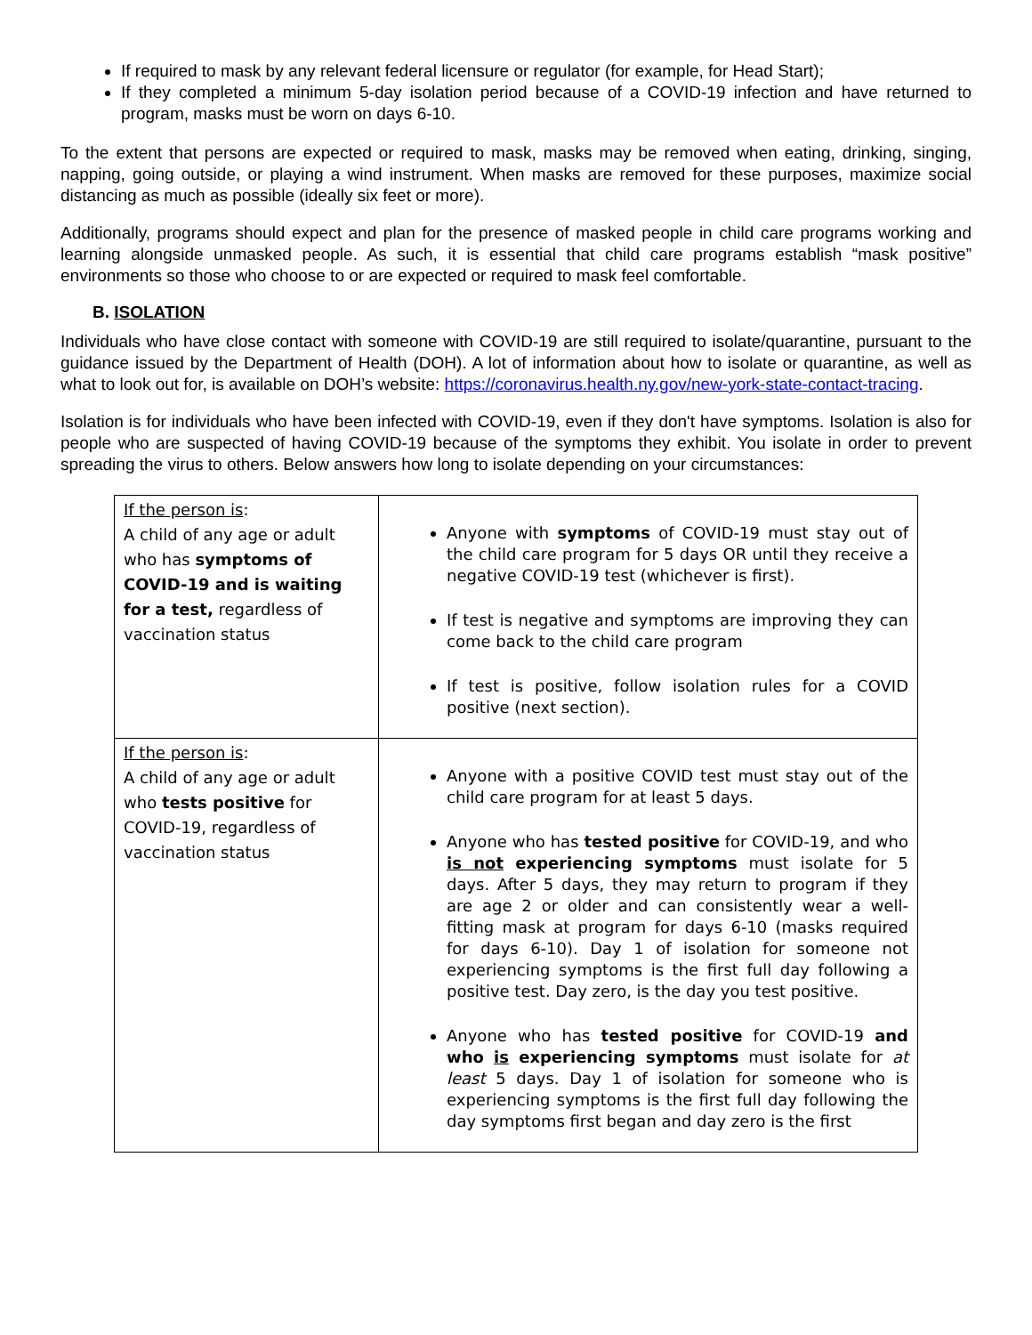If required to mask by any relevant federal licensure or regulator (for example, for Head Start);
If they completed a minimum 5-day isolation period because of a COVID-19 infection and have returned to program, masks must be worn on days 6-10.
To the extent that persons are expected or required to mask, masks may be removed when eating, drinking, singing, napping, going outside, or playing a wind instrument. When masks are removed for these purposes, maximize social distancing as much as possible (ideally six feet or more).
Additionally, programs should expect and plan for the presence of masked people in child care programs working and learning alongside unmasked people. As such, it is essential that child care programs establish “mask positive” environments so those who choose to or are expected or required to mask feel comfortable.
B. ISOLATION
Individuals who have close contact with someone with COVID-19 are still required to isolate/quarantine, pursuant to the guidance issued by the Department of Health (DOH). A lot of information about how to isolate or quarantine, as well as what to look out for, is available on DOH’s website: https://coronavirus.health.ny.gov/new-york-state-contact-tracing.
Isolation is for individuals who have been infected with COVID-19, even if they don't have symptoms. Isolation is also for people who are suspected of having COVID-19 because of the symptoms they exhibit. You isolate in order to prevent spreading the virus to others. Below answers how long to isolate depending on your circumstances:
| If the person is : A child of any age or adult who has symptoms of COVID-19 and is waiting for a test, regardless of vaccination status | Anyone with symptoms of COVID-19 must stay out of the child care program for 5 days OR until they receive a negative COVID-19 test (whichever is first). If test is negative and symptoms are improving they can come back to the child care program If test is positive, follow isolation rules for a COVID positive (next section). |
| If the person is : A child of any age or adult who tests positive for COVID-19, regardless of vaccination status | Anyone with a positive COVID test must stay out of the child care program for at least 5 days. Anyone who has tested positive for COVID-19, and who is not experiencing symptoms must isolate for 5 days. After 5 days, they may return to program if they are age 2 or older and can consistently wear a well-fitting mask at program for days 6-10 (masks required for days 6-10). Day 1 of isolation for someone not experiencing symptoms is the first full day following a positive test. Day zero, is the day you test positive. Anyone who has tested positive for COVID-19 and who is experiencing symptoms must isolate for at least 5 days. Day 1 of isolation for someone who is experiencing symptoms is the first full day following the day symptoms first began and day zero is the first |